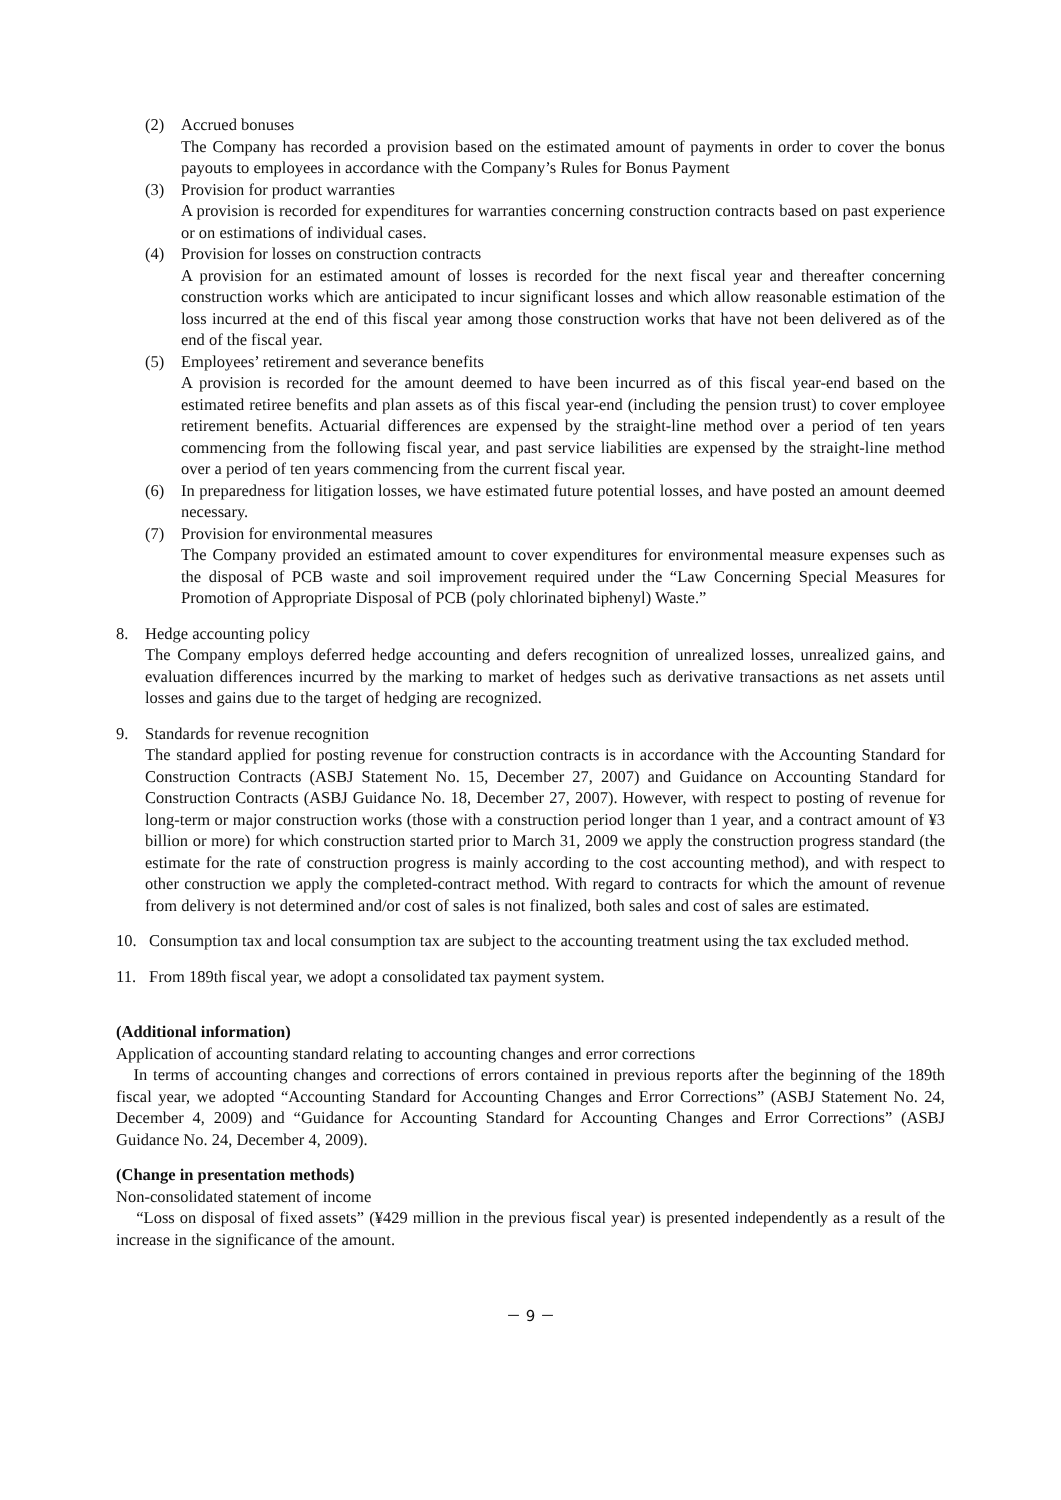(2) Accrued bonuses
The Company has recorded a provision based on the estimated amount of payments in order to cover the bonus payouts to employees in accordance with the Company’s Rules for Bonus Payment
(3) Provision for product warranties
A provision is recorded for expenditures for warranties concerning construction contracts based on past experience or on estimations of individual cases.
(4) Provision for losses on construction contracts
A provision for an estimated amount of losses is recorded for the next fiscal year and thereafter concerning construction works which are anticipated to incur significant losses and which allow reasonable estimation of the loss incurred at the end of this fiscal year among those construction works that have not been delivered as of the end of the fiscal year.
(5) Employees’ retirement and severance benefits
A provision is recorded for the amount deemed to have been incurred as of this fiscal year-end based on the estimated retiree benefits and plan assets as of this fiscal year-end (including the pension trust) to cover employee retirement benefits. Actuarial differences are expensed by the straight-line method over a period of ten years commencing from the following fiscal year, and past service liabilities are expensed by the straight-line method over a period of ten years commencing from the current fiscal year.
(6) In preparedness for litigation losses, we have estimated future potential losses, and have posted an amount deemed necessary.
(7) Provision for environmental measures
The Company provided an estimated amount to cover expenditures for environmental measure expenses such as the disposal of PCB waste and soil improvement required under the “Law Concerning Special Measures for Promotion of Appropriate Disposal of PCB (poly chlorinated biphenyl) Waste.”
8. Hedge accounting policy
The Company employs deferred hedge accounting and defers recognition of unrealized losses, unrealized gains, and evaluation differences incurred by the marking to market of hedges such as derivative transactions as net assets until losses and gains due to the target of hedging are recognized.
9. Standards for revenue recognition
The standard applied for posting revenue for construction contracts is in accordance with the Accounting Standard for Construction Contracts (ASBJ Statement No. 15, December 27, 2007) and Guidance on Accounting Standard for Construction Contracts (ASBJ Guidance No. 18, December 27, 2007). However, with respect to posting of revenue for long-term or major construction works (those with a construction period longer than 1 year, and a contract amount of ¥3 billion or more) for which construction started prior to March 31, 2009 we apply the construction progress standard (the estimate for the rate of construction progress is mainly according to the cost accounting method), and with respect to other construction we apply the completed-contract method. With regard to contracts for which the amount of revenue from delivery is not determined and/or cost of sales is not finalized, both sales and cost of sales are estimated.
10. Consumption tax and local consumption tax are subject to the accounting treatment using the tax excluded method.
11. From 189th fiscal year, we adopt a consolidated tax payment system.
(Additional information)
Application of accounting standard relating to accounting changes and error corrections
In terms of accounting changes and corrections of errors contained in previous reports after the beginning of the 189th fiscal year, we adopted “Accounting Standard for Accounting Changes and Error Corrections” (ASBJ Statement No. 24, December 4, 2009) and “Guidance for Accounting Standard for Accounting Changes and Error Corrections” (ASBJ Guidance No. 24, December 4, 2009).
(Change in presentation methods)
Non-consolidated statement of income
“Loss on disposal of fixed assets” (¥429 million in the previous fiscal year) is presented independently as a result of the increase in the significance of the amount.
－ 9 －